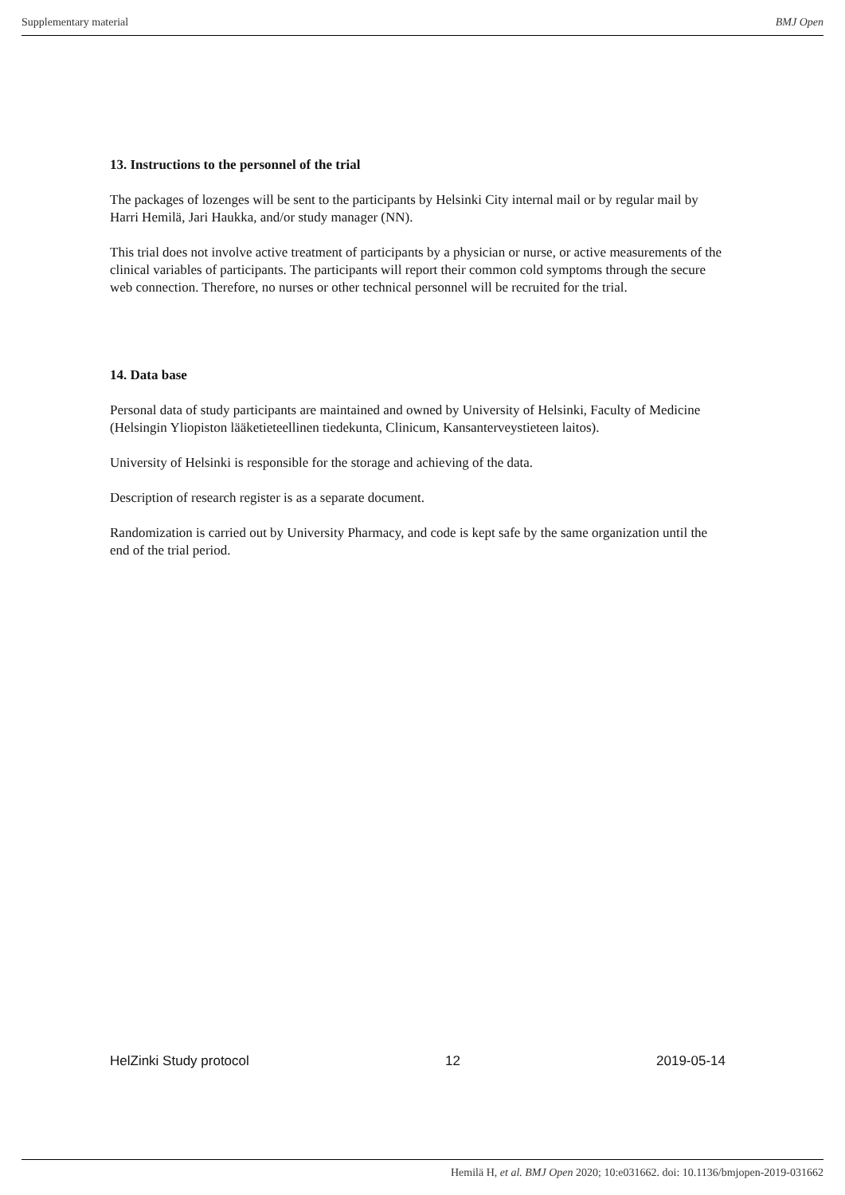Supplementary material BMJ Open
13. Instructions to the personnel of the trial
The packages of lozenges will be sent to the participants by Helsinki City internal mail or by regular mail by Harri Hemilä, Jari Haukka, and/or study manager (NN).
This trial does not involve active treatment of participants by a physician or nurse, or active measurements of the clinical variables of participants. The participants will report their common cold symptoms through the secure web connection. Therefore, no nurses or other technical personnel will be recruited for the trial.
14. Data base
Personal data of study participants are maintained and owned by University of Helsinki, Faculty of Medicine (Helsingin Yliopiston lääketieteellinen tiedekunta, Clinicum, Kansanterveystieteen laitos).
University of Helsinki is responsible for the storage and achieving of the data.
Description of research register is as a separate document.
Randomization is carried out by University Pharmacy, and code is kept safe by the same organization until the end of the trial period.
HelZinki Study protocol 12 2019-05-14
Hemilä H, et al. BMJ Open 2020; 10:e031662. doi: 10.1136/bmjopen-2019-031662